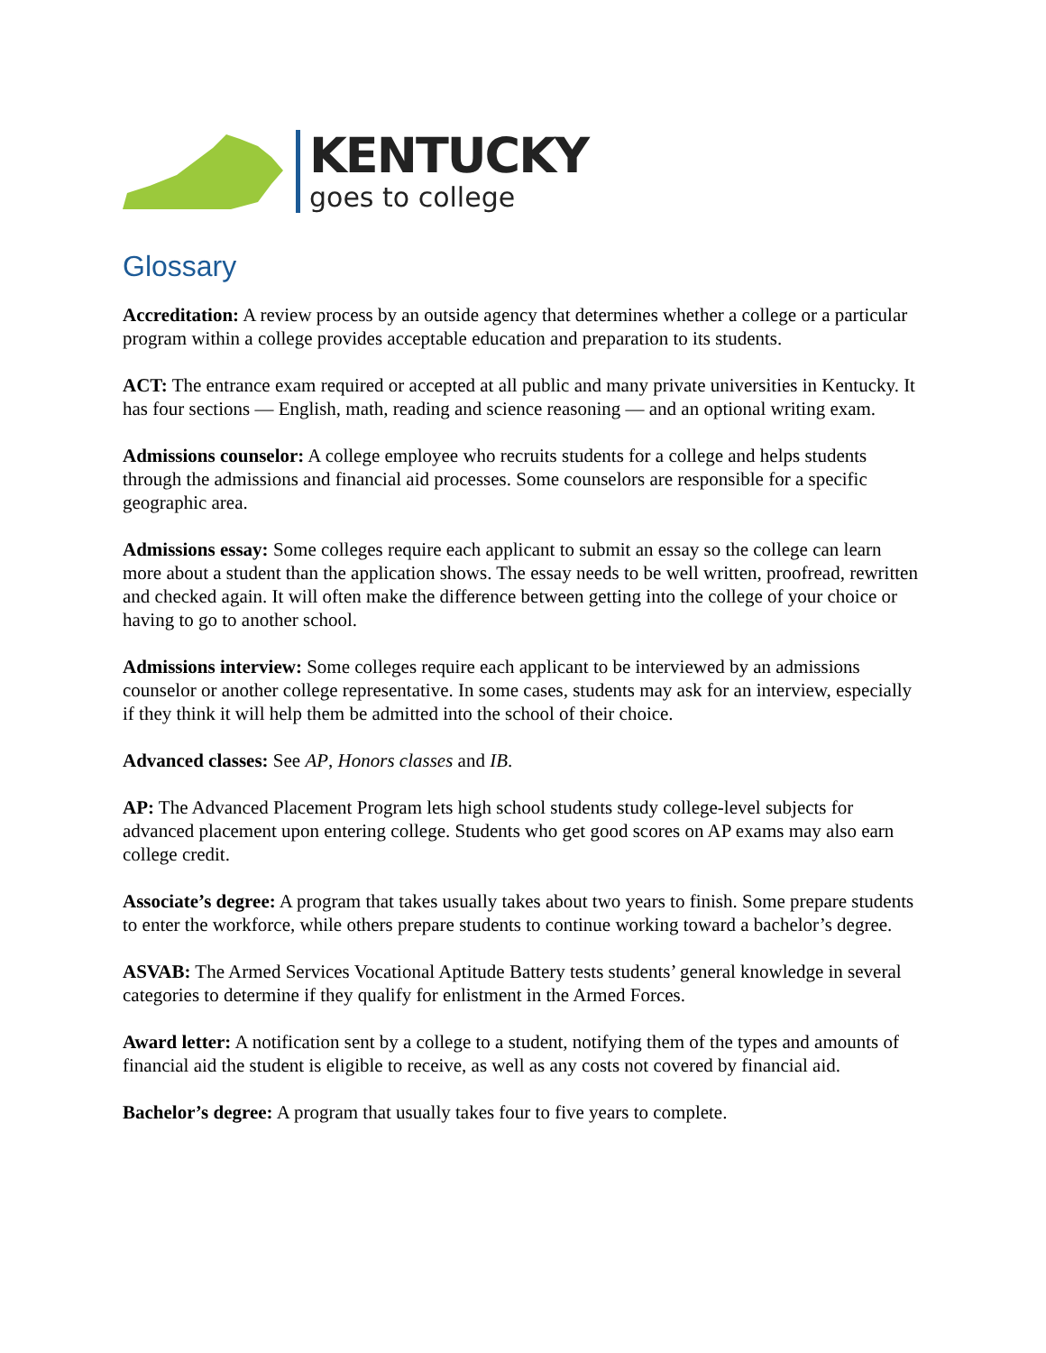KENTUCKY
goes to college
Glossary
Accreditation: A review process by an outside agency that determines whether a college or a particular program within a college provides acceptable education and preparation to its students.
ACT: The entrance exam required or accepted at all public and many private universities in Kentucky. It has four sections — English, math, reading and science reasoning — and an optional writing exam.
Admissions counselor: A college employee who recruits students for a college and helps students through the admissions and financial aid processes. Some counselors are responsible for a specific geographic area.
Admissions essay: Some colleges require each applicant to submit an essay so the college can learn more about a student than the application shows. The essay needs to be well written, proofread, rewritten and checked again. It will often make the difference between getting into the college of your choice or having to go to another school.
Admissions interview: Some colleges require each applicant to be interviewed by an admissions counselor or another college representative. In some cases, students may ask for an interview, especially if they think it will help them be admitted into the school of their choice.
Advanced classes: See AP, Honors classes and IB.
AP: The Advanced Placement Program lets high school students study college-level subjects for advanced placement upon entering college. Students who get good scores on AP exams may also earn college credit.
Associate’s degree: A program that takes usually takes about two years to finish. Some prepare students to enter the workforce, while others prepare students to continue working toward a bachelor’s degree.
ASVAB: The Armed Services Vocational Aptitude Battery tests students’ general knowledge in several categories to determine if they qualify for enlistment in the Armed Forces.
Award letter: A notification sent by a college to a student, notifying them of the types and amounts of financial aid the student is eligible to receive, as well as any costs not covered by financial aid.
Bachelor’s degree: A program that usually takes four to five years to complete.